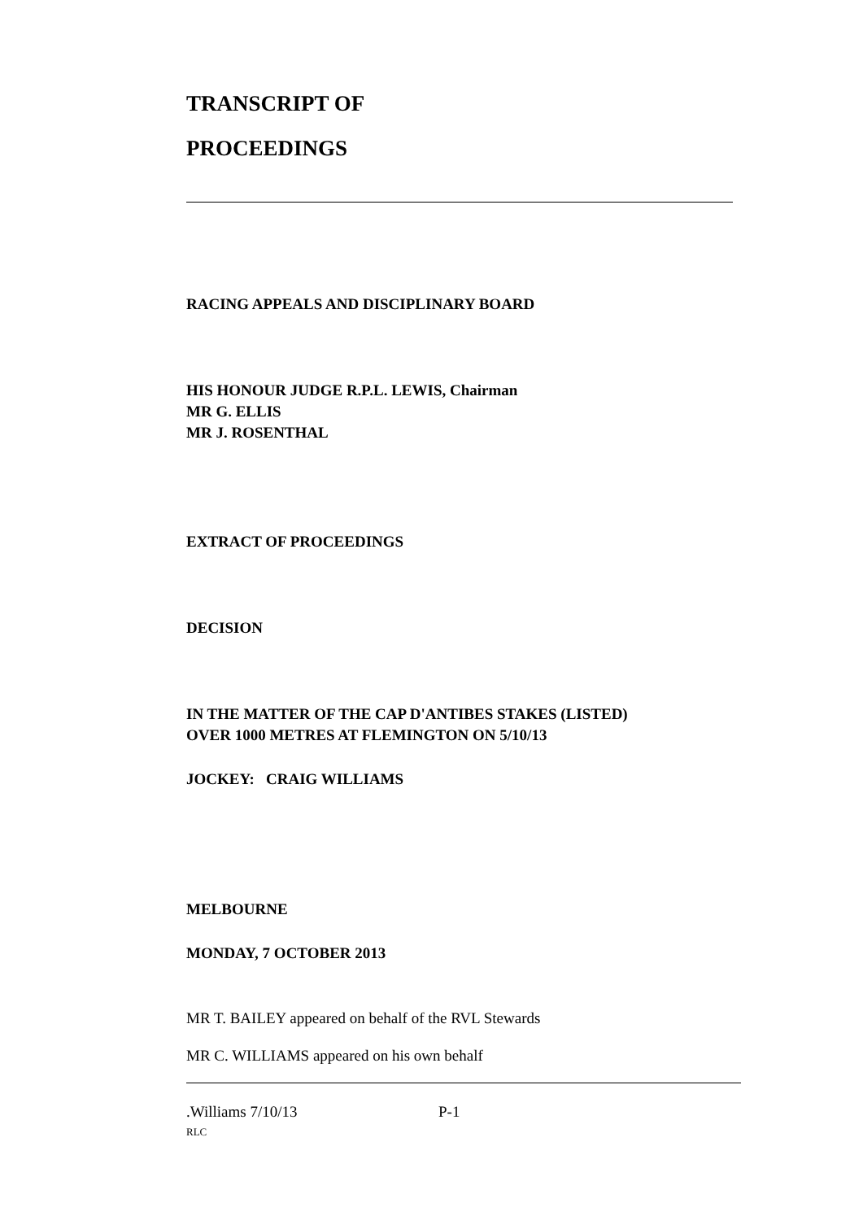TRANSCRIPT OF
PROCEEDINGS
RACING APPEALS AND DISCIPLINARY BOARD
HIS HONOUR JUDGE R.P.L. LEWIS, Chairman
MR G. ELLIS
MR J. ROSENTHAL
EXTRACT OF PROCEEDINGS
DECISION
IN THE MATTER OF THE CAP D'ANTIBES STAKES (LISTED)
OVER 1000 METRES AT FLEMINGTON ON 5/10/13
JOCKEY: CRAIG WILLIAMS
MELBOURNE
MONDAY, 7 OCTOBER 2013
MR T. BAILEY appeared on behalf of the RVL Stewards
MR C. WILLIAMS appeared on his own behalf
.Williams 7/10/13 P-1
RLC